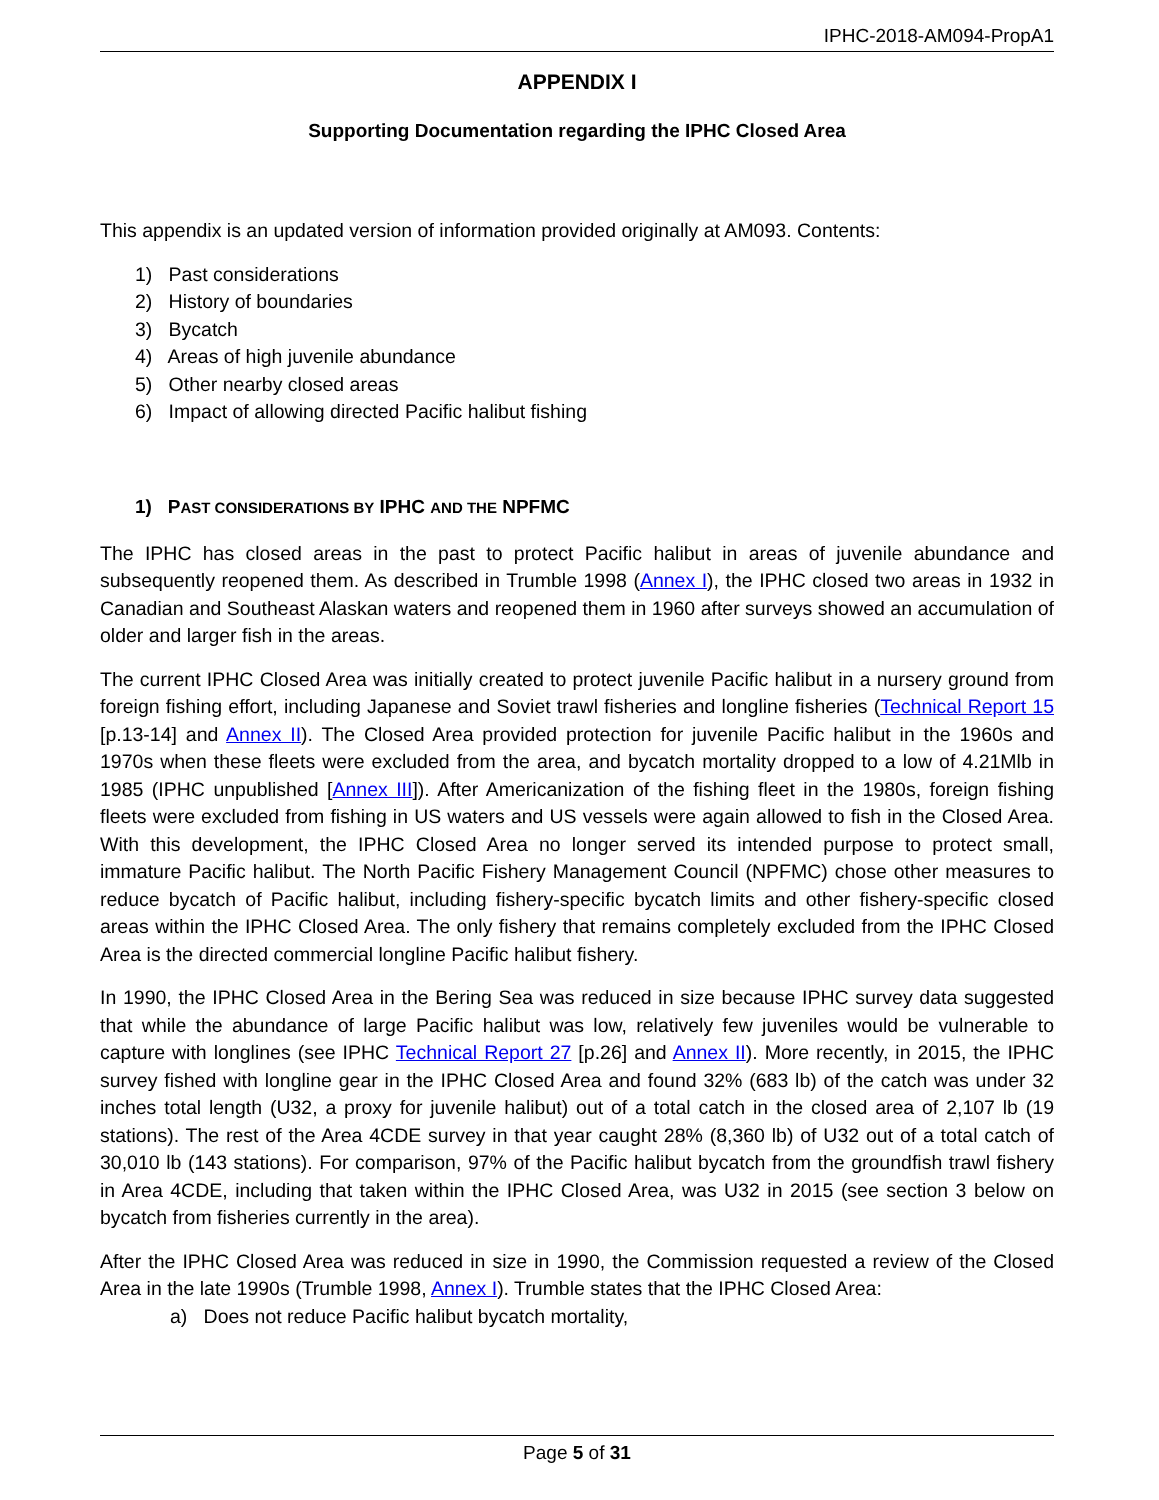IPHC-2018-AM094-PropA1
APPENDIX I
Supporting Documentation regarding the IPHC Closed Area
This appendix is an updated version of information provided originally at AM093. Contents:
1) Past considerations
2) History of boundaries
3) Bycatch
4) Areas of high juvenile abundance
5) Other nearby closed areas
6) Impact of allowing directed Pacific halibut fishing
1) PAST CONSIDERATIONS BY IPHC AND THE NPFMC
The IPHC has closed areas in the past to protect Pacific halibut in areas of juvenile abundance and subsequently reopened them. As described in Trumble 1998 (Annex I), the IPHC closed two areas in 1932 in Canadian and Southeast Alaskan waters and reopened them in 1960 after surveys showed an accumulation of older and larger fish in the areas.
The current IPHC Closed Area was initially created to protect juvenile Pacific halibut in a nursery ground from foreign fishing effort, including Japanese and Soviet trawl fisheries and longline fisheries (Technical Report 15 [p.13-14] and Annex II). The Closed Area provided protection for juvenile Pacific halibut in the 1960s and 1970s when these fleets were excluded from the area, and bycatch mortality dropped to a low of 4.21Mlb in 1985 (IPHC unpublished [Annex III]). After Americanization of the fishing fleet in the 1980s, foreign fishing fleets were excluded from fishing in US waters and US vessels were again allowed to fish in the Closed Area. With this development, the IPHC Closed Area no longer served its intended purpose to protect small, immature Pacific halibut. The North Pacific Fishery Management Council (NPFMC) chose other measures to reduce bycatch of Pacific halibut, including fishery-specific bycatch limits and other fishery-specific closed areas within the IPHC Closed Area. The only fishery that remains completely excluded from the IPHC Closed Area is the directed commercial longline Pacific halibut fishery.
In 1990, the IPHC Closed Area in the Bering Sea was reduced in size because IPHC survey data suggested that while the abundance of large Pacific halibut was low, relatively few juveniles would be vulnerable to capture with longlines (see IPHC Technical Report 27 [p.26] and Annex II). More recently, in 2015, the IPHC survey fished with longline gear in the IPHC Closed Area and found 32% (683 lb) of the catch was under 32 inches total length (U32, a proxy for juvenile halibut) out of a total catch in the closed area of 2,107 lb (19 stations). The rest of the Area 4CDE survey in that year caught 28% (8,360 lb) of U32 out of a total catch of 30,010 lb (143 stations). For comparison, 97% of the Pacific halibut bycatch from the groundfish trawl fishery in Area 4CDE, including that taken within the IPHC Closed Area, was U32 in 2015 (see section 3 below on bycatch from fisheries currently in the area).
After the IPHC Closed Area was reduced in size in 1990, the Commission requested a review of the Closed Area in the late 1990s (Trumble 1998, Annex I). Trumble states that the IPHC Closed Area:
a) Does not reduce Pacific halibut bycatch mortality,
Page 5 of 31